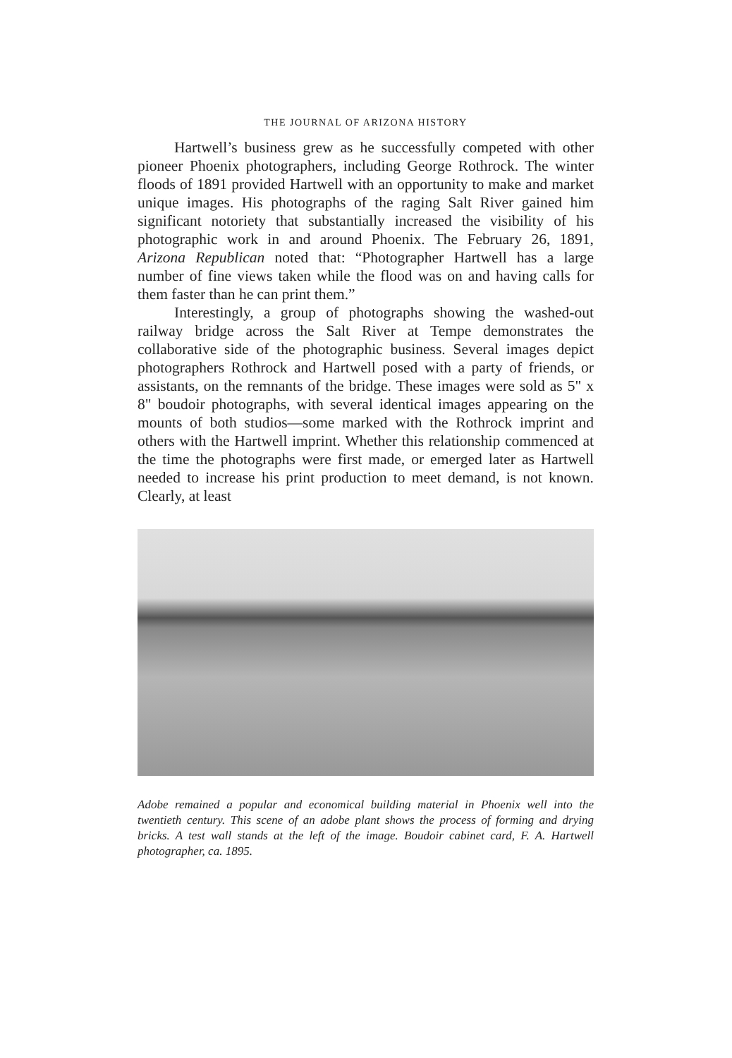THE JOURNAL OF ARIZONA HISTORY
Hartwell’s business grew as he successfully competed with other pioneer Phoenix photographers, including George Rothrock. The winter floods of 1891 provided Hartwell with an opportunity to make and market unique images. His photographs of the raging Salt River gained him significant notoriety that substantially increased the visibility of his photographic work in and around Phoenix. The February 26, 1891, Arizona Republican noted that: “Photographer Hartwell has a large number of fine views taken while the flood was on and having calls for them faster than he can print them.”
Interestingly, a group of photographs showing the washed-out railway bridge across the Salt River at Tempe demonstrates the collaborative side of the photographic business. Several images depict photographers Rothrock and Hartwell posed with a party of friends, or assistants, on the remnants of the bridge. These images were sold as 5" x 8" boudoir photographs, with several identical images appearing on the mounts of both studios—some marked with the Rothrock imprint and others with the Hartwell imprint. Whether this relationship commenced at the time the photographs were first made, or emerged later as Hartwell needed to increase his print production to meet demand, is not known. Clearly, at least
Adobe remained a popular and economical building material in Phoenix well into the twentieth century. This scene of an adobe plant shows the process of forming and drying bricks. A test wall stands at the left of the image. Boudoir cabinet card, F. A. Hartwell photographer, ca. 1895.